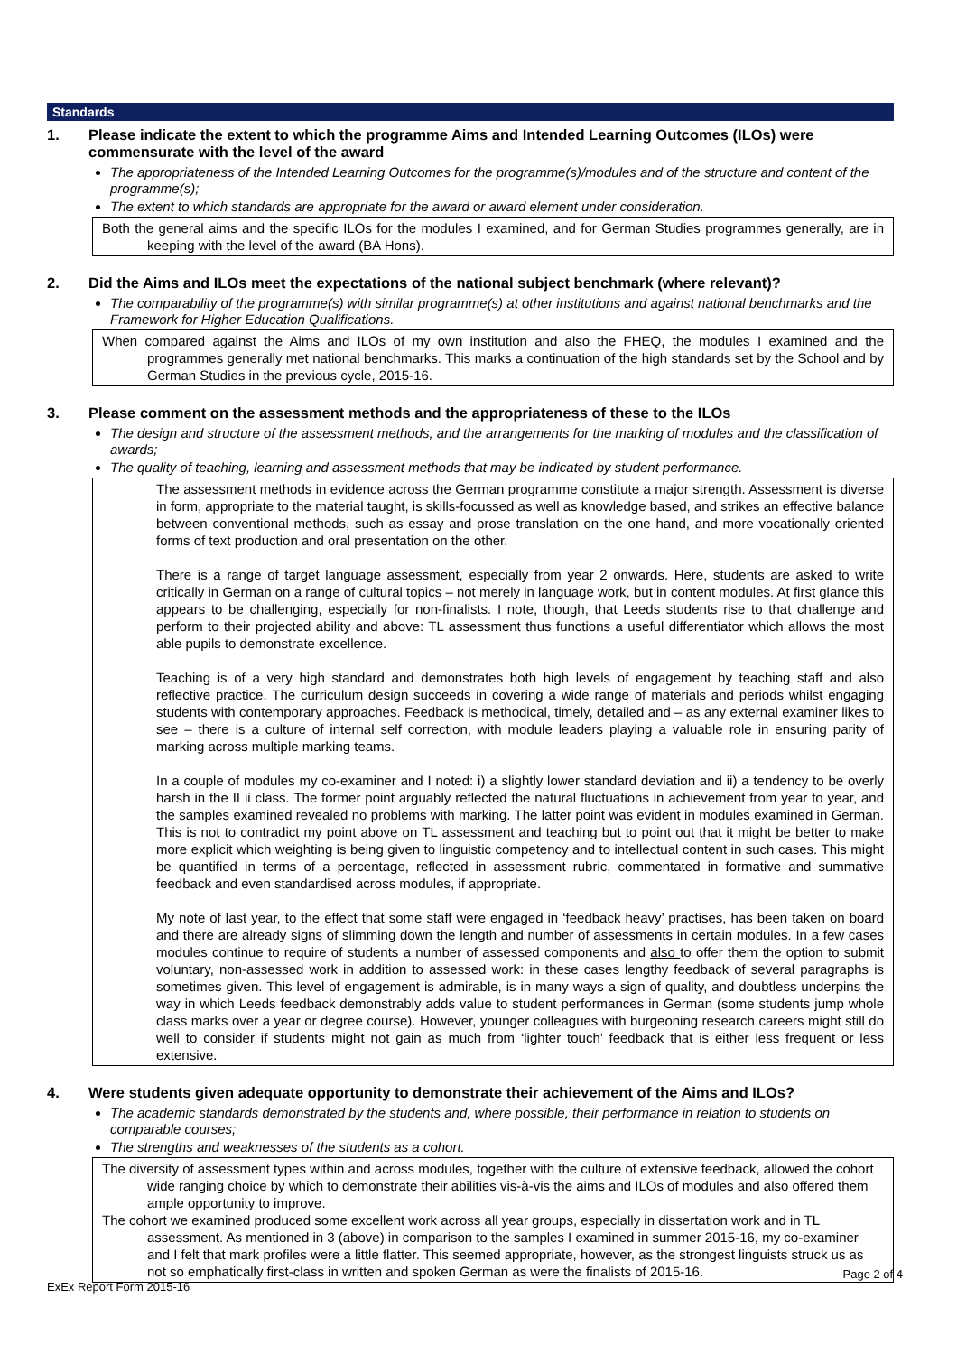Standards
1. Please indicate the extent to which the programme Aims and Intended Learning Outcomes (ILOs) were commensurate with the level of the award
The appropriateness of the Intended Learning Outcomes for the programme(s)/modules and of the structure and content of the programme(s);
The extent to which standards are appropriate for the award or award element under consideration.
Both the general aims and the specific ILOs for the modules I examined, and for German Studies programmes generally, are in keeping with the level of the award (BA Hons).
2. Did the Aims and ILOs meet the expectations of the national subject benchmark (where relevant)?
The comparability of the programme(s) with similar programme(s) at other institutions and against national benchmarks and the Framework for Higher Education Qualifications.
When compared against the Aims and ILOs of my own institution and also the FHEQ, the modules I examined and the programmes generally met national benchmarks. This marks a continuation of the high standards set by the School and by German Studies in the previous cycle, 2015-16.
3. Please comment on the assessment methods and the appropriateness of these to the ILOs
The design and structure of the assessment methods, and the arrangements for the marking of modules and the classification of awards;
The quality of teaching, learning and assessment methods that may be indicated by student performance.
The assessment methods in evidence across the German programme constitute a major strength. Assessment is diverse in form, appropriate to the material taught, is skills-focussed as well as knowledge based, and strikes an effective balance between conventional methods, such as essay and prose translation on the one hand, and more vocationally oriented forms of text production and oral presentation on the other.
There is a range of target language assessment, especially from year 2 onwards. Here, students are asked to write critically in German on a range of cultural topics – not merely in language work, but in content modules. At first glance this appears to be challenging, especially for non-finalists. I note, though, that Leeds students rise to that challenge and perform to their projected ability and above: TL assessment thus functions a useful differentiator which allows the most able pupils to demonstrate excellence.
Teaching is of a very high standard and demonstrates both high levels of engagement by teaching staff and also reflective practice. The curriculum design succeeds in covering a wide range of materials and periods whilst engaging students with contemporary approaches. Feedback is methodical, timely, detailed and – as any external examiner likes to see – there is a culture of internal self correction, with module leaders playing a valuable role in ensuring parity of marking across multiple marking teams.
In a couple of modules my co-examiner and I noted: i) a slightly lower standard deviation and ii) a tendency to be overly harsh in the II ii class. The former point arguably reflected the natural fluctuations in achievement from year to year, and the samples examined revealed no problems with marking. The latter point was evident in modules examined in German. This is not to contradict my point above on TL assessment and teaching but to point out that it might be better to make more explicit which weighting is being given to linguistic competency and to intellectual content in such cases. This might be quantified in terms of a percentage, reflected in assessment rubric, commentated in formative and summative feedback and even standardised across modules, if appropriate.
My note of last year, to the effect that some staff were engaged in ‘feedback heavy’ practises, has been taken on board and there are already signs of slimming down the length and number of assessments in certain modules. In a few cases modules continue to require of students a number of assessed components and also to offer them the option to submit voluntary, non-assessed work in addition to assessed work: in these cases lengthy feedback of several paragraphs is sometimes given. This level of engagement is admirable, is in many ways a sign of quality, and doubtless underpins the way in which Leeds feedback demonstrably adds value to student performances in German (some students jump whole class marks over a year or degree course). However, younger colleagues with burgeoning research careers might still do well to consider if students might not gain as much from ‘lighter touch’ feedback that is either less frequent or less extensive.
4. Were students given adequate opportunity to demonstrate their achievement of the Aims and ILOs?
The academic standards demonstrated by the students and, where possible, their performance in relation to students on comparable courses;
The strengths and weaknesses of the students as a cohort.
The diversity of assessment types within and across modules, together with the culture of extensive feedback, allowed the cohort wide ranging choice by which to demonstrate their abilities vis-à-vis the aims and ILOs of modules and also offered them ample opportunity to improve.
The cohort we examined produced some excellent work across all year groups, especially in dissertation work and in TL assessment. As mentioned in 3 (above) in comparison to the samples I examined in summer 2015-16, my co-examiner and I felt that mark profiles were a little flatter. This seemed appropriate, however, as the strongest linguists struck us as not so emphatically first-class in written and spoken German as were the finalists of 2015-16.
ExEx Report Form 2015-16
Page 2 of 4